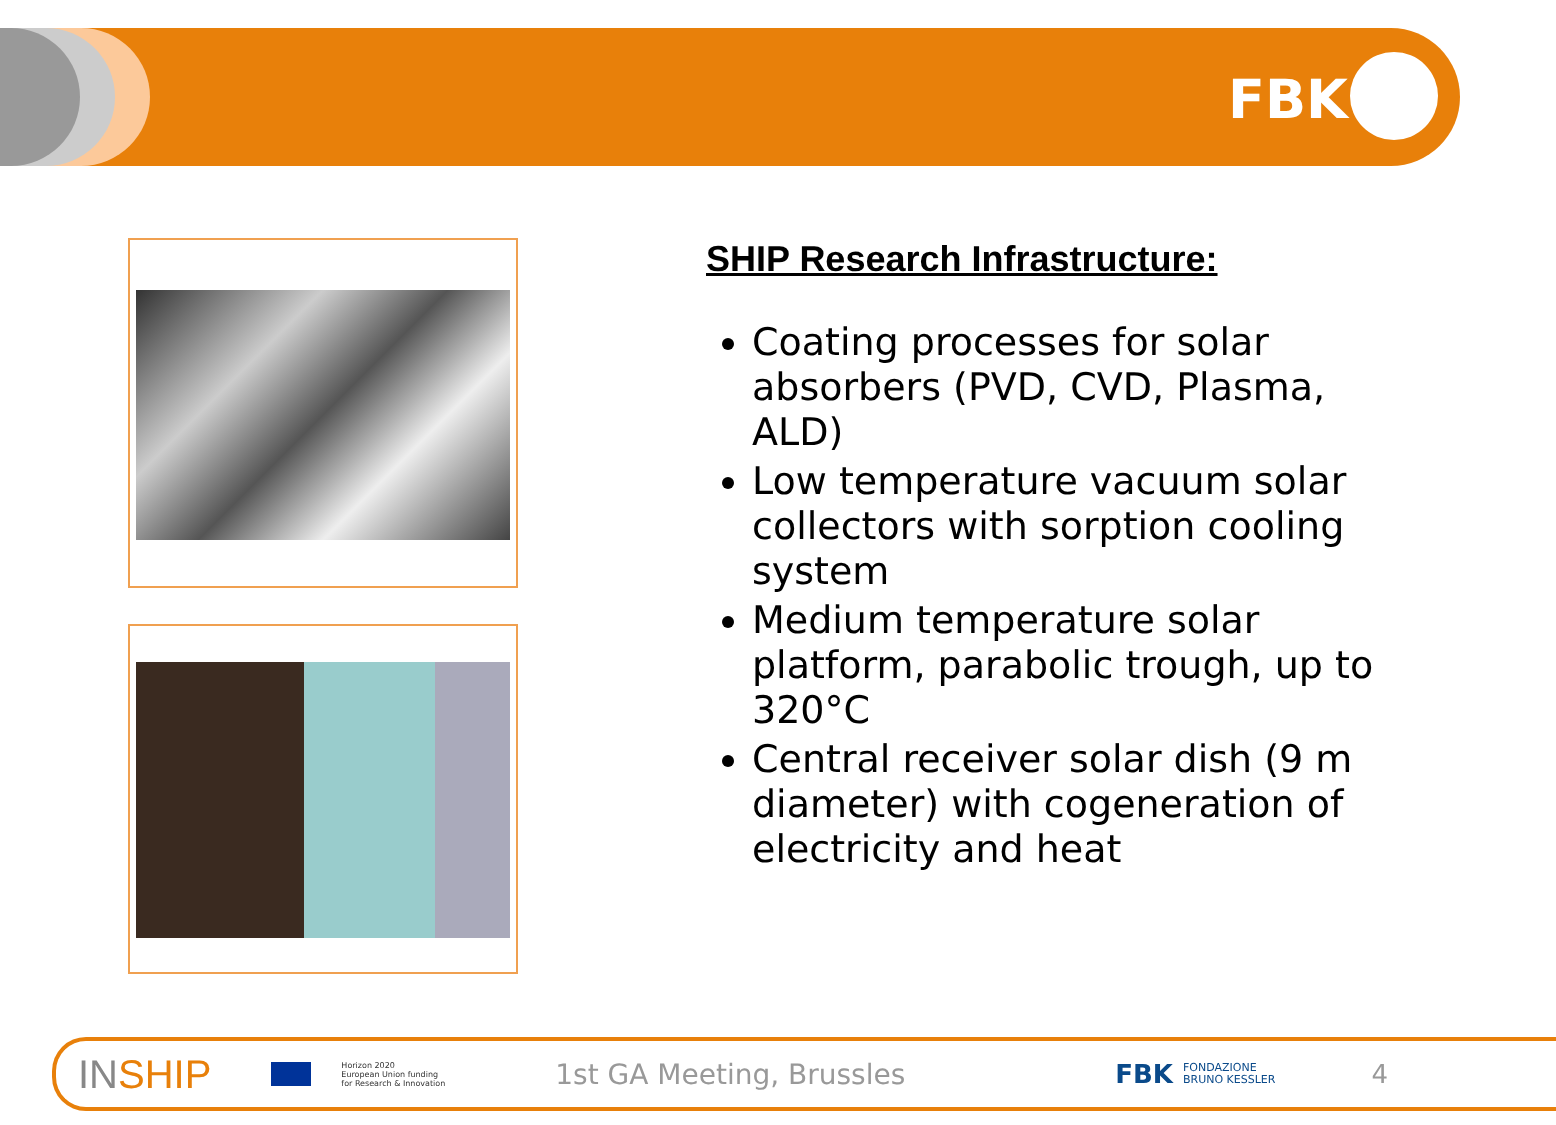FBK
SHIP Research Infrastructure:
Coating processes for solar absorbers (PVD, CVD, Plasma, ALD)
Low temperature vacuum solar collectors with sorption cooling system
Medium temperature solar platform, parabolic trough, up to 320°C
Central receiver solar dish (9 m diameter) with cogeneration of electricity and heat
IN SHIP Horizon 2020
European Union funding
for Research & Innovation 1st GA Meeting, Brussles FBK FONDAZIONE
BRUNO KESSLER 4